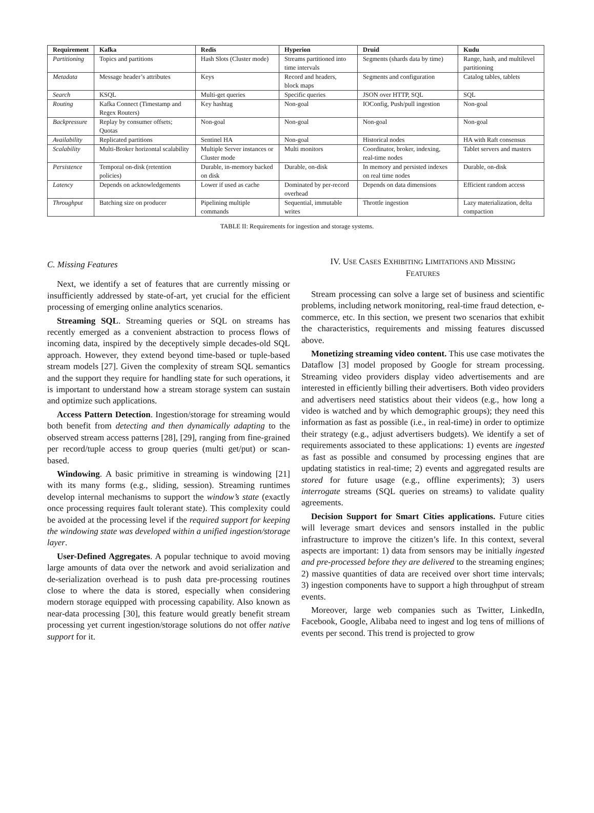| Requirement | Kafka | Redis | Hyperion | Druid | Kudu |
| --- | --- | --- | --- | --- | --- |
| Partitioning | Topics and partitions | Hash Slots (Cluster mode) | Streams partitioned into time intervals | Segments (shards data by time) | Range, hash, and multilevel partitioning |
| Metadata | Message header’s attributes | Keys | Record and headers, block maps | Segments and configuration | Catalog tables, tablets |
| Search | KSQL | Multi-get queries | Specific queries | JSON over HTTP, SQL | SQL |
| Routing | Kafka Connect (Timestamp and Regex Routers) | Key hashtag | Non-goal | IOConfig, Push/pull ingestion | Non-goal |
| Backpressure | Replay by consumer offsets; Quotas | Non-goal | Non-goal | Non-goal | Non-goal |
| Availability | Replicated partitions | Sentinel HA | Non-goal | Historical nodes | HA with Raft consensus |
| Scalability | Multi-Broker horizontal scalability | Multiple Server instances or Cluster mode | Multi monitors | Coordinator, broker, indexing, real-time nodes | Tablet servers and masters |
| Persistence | Temporal on-disk (retention policies) | Durable, in-memory backed on disk | Durable, on-disk | In memory and persisted indexes on real time nodes | Durable, on-disk |
| Latency | Depends on acknowledgements | Lower if used as cache | Dominated by per-record overhead | Depends on data dimensions | Efficient random access |
| Throughput | Batching size on producer | Pipelining multiple commands | Sequential, immutable writes | Throttle ingestion | Lazy materialization, delta compaction |
TABLE II: Requirements for ingestion and storage systems.
C. Missing Features
Next, we identify a set of features that are currently missing or insufficiently addressed by state-of-art, yet crucial for the efficient processing of emerging online analytics scenarios.
Streaming SQL. Streaming queries or SQL on streams has recently emerged as a convenient abstraction to process flows of incoming data, inspired by the deceptively simple decades-old SQL approach. However, they extend beyond time-based or tuple-based stream models [27]. Given the complexity of stream SQL semantics and the support they require for handling state for such operations, it is important to understand how a stream storage system can sustain and optimize such applications.
Access Pattern Detection. Ingestion/storage for streaming would both benefit from detecting and then dynamically adapting to the observed stream access patterns [28], [29], ranging from fine-grained per record/tuple access to group queries (multi get/put) or scan-based.
Windowing. A basic primitive in streaming is windowing [21] with its many forms (e.g., sliding, session). Streaming runtimes develop internal mechanisms to support the window’s state (exactly once processing requires fault tolerant state). This complexity could be avoided at the processing level if the required support for keeping the windowing state was developed within a unified ingestion/storage layer.
User-Defined Aggregates. A popular technique to avoid moving large amounts of data over the network and avoid serialization and de-serialization overhead is to push data pre-processing routines close to where the data is stored, especially when considering modern storage equipped with processing capability. Also known as near-data processing [30], this feature would greatly benefit stream processing yet current ingestion/storage solutions do not offer native support for it.
IV. USE CASES EXHIBITING LIMITATIONS AND MISSING
FEATURES
Stream processing can solve a large set of business and scientific problems, including network monitoring, real-time fraud detection, e-commerce, etc. In this section, we present two scenarios that exhibit the characteristics, requirements and missing features discussed above.
Monetizing streaming video content. This use case motivates the Dataflow [3] model proposed by Google for stream processing. Streaming video providers display video advertisements and are interested in efficiently billing their advertisers. Both video providers and advertisers need statistics about their videos (e.g., how long a video is watched and by which demographic groups); they need this information as fast as possible (i.e., in real-time) in order to optimize their strategy (e.g., adjust advertisers budgets). We identify a set of requirements associated to these applications: 1) events are ingested as fast as possible and consumed by processing engines that are updating statistics in real-time; 2) events and aggregated results are stored for future usage (e.g., offline experiments); 3) users interrogate streams (SQL queries on streams) to validate quality agreements.
Decision Support for Smart Cities applications. Future cities will leverage smart devices and sensors installed in the public infrastructure to improve the citizen’s life. In this context, several aspects are important: 1) data from sensors may be initially ingested and pre-processed before they are delivered to the streaming engines; 2) massive quantities of data are received over short time intervals; 3) ingestion components have to support a high throughput of stream events.
Moreover, large web companies such as Twitter, LinkedIn, Facebook, Google, Alibaba need to ingest and log tens of millions of events per second. This trend is projected to grow